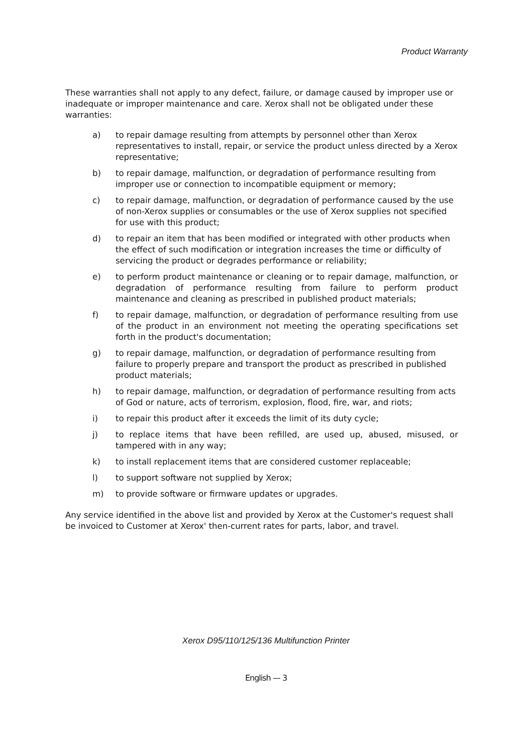Product Warranty
These warranties shall not apply to any defect, failure, or damage caused by improper use or inadequate or improper maintenance and care. Xerox shall not be obligated under these warranties:
a) to repair damage resulting from attempts by personnel other than Xerox representatives to install, repair, or service the product unless directed by a Xerox representative;
b) to repair damage, malfunction, or degradation of performance resulting from improper use or connection to incompatible equipment or memory;
c) to repair damage, malfunction, or degradation of performance caused by the use of non-Xerox supplies or consumables or the use of Xerox supplies not specified for use with this product;
d) to repair an item that has been modified or integrated with other products when the effect of such modification or integration increases the time or difficulty of servicing the product or degrades performance or reliability;
e) to perform product maintenance or cleaning or to repair damage, malfunction, or degradation of performance resulting from failure to perform product maintenance and cleaning as prescribed in published product materials;
f) to repair damage, malfunction, or degradation of performance resulting from use of the product in an environment not meeting the operating specifications set forth in the product's documentation;
g) to repair damage, malfunction, or degradation of performance resulting from failure to properly prepare and transport the product as prescribed in published product materials;
h) to repair damage, malfunction, or degradation of performance resulting from acts of God or nature, acts of terrorism, explosion, flood, fire, war, and riots;
i) to repair this product after it exceeds the limit of its duty cycle;
j) to replace items that have been refilled, are used up, abused, misused, or tampered with in any way;
k) to install replacement items that are considered customer replaceable;
l) to support software not supplied by Xerox;
m) to provide software or firmware updates or upgrades.
Any service identified in the above list and provided by Xerox at the Customer's request shall be invoiced to Customer at Xerox' then-current rates for parts, labor, and travel.
Xerox D95/110/125/136 Multifunction Printer
English — 3